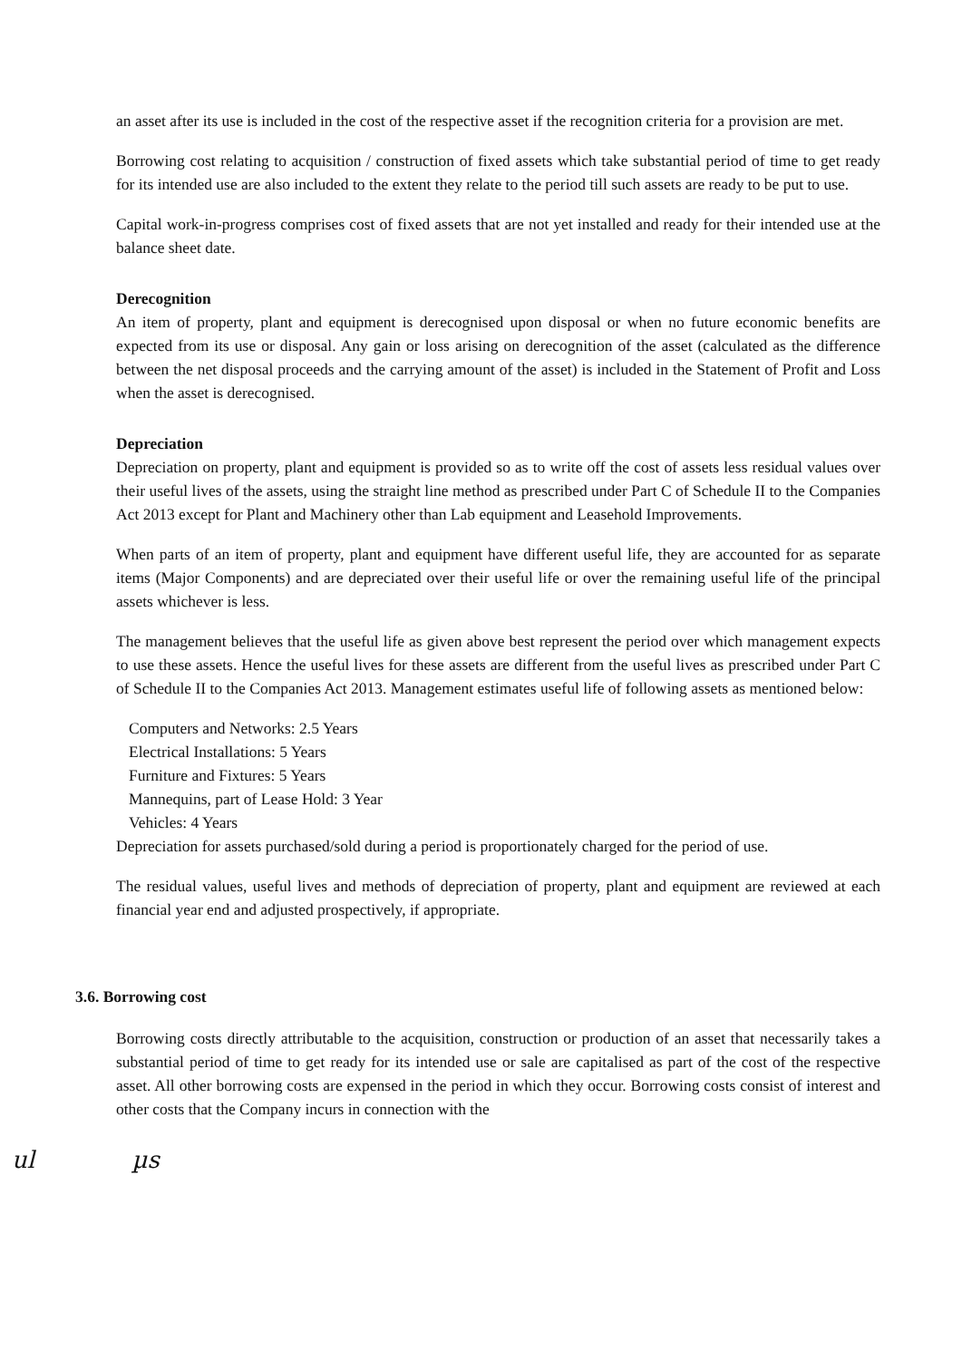an asset after its use is included in the cost of the respective asset if the recognition criteria for a provision are met.
Borrowing cost relating to acquisition / construction of fixed assets which take substantial period of time to get ready for its intended use are also included to the extent they relate to the period till such assets are ready to be put to use.
Capital work-in-progress comprises cost of fixed assets that are not yet installed and ready for their intended use at the balance sheet date.
Derecognition
An item of property, plant and equipment is derecognised upon disposal or when no future economic benefits are expected from its use or disposal. Any gain or loss arising on derecognition of the asset (calculated as the difference between the net disposal proceeds and the carrying amount of the asset) is included in the Statement of Profit and Loss when the asset is derecognised.
Depreciation
Depreciation on property, plant and equipment is provided so as to write off the cost of assets less residual values over their useful lives of the assets, using the straight line method as prescribed under Part C of Schedule II to the Companies Act 2013 except for Plant and Machinery other than Lab equipment and Leasehold Improvements.
When parts of an item of property, plant and equipment have different useful life, they are accounted for as separate items (Major Components) and are depreciated over their useful life or over the remaining useful life of the principal assets whichever is less.
The management believes that the useful life as given above best represent the period over which management expects to use these assets. Hence the useful lives for these assets are different from the useful lives as prescribed under Part C of Schedule II to the Companies Act 2013. Management estimates useful life of following assets as mentioned below:
Computers and Networks: 2.5 Years
Electrical Installations: 5 Years
Furniture and Fixtures: 5 Years
Mannequins, part of Lease Hold: 3 Year
Vehicles: 4 Years
Depreciation for assets purchased/sold during a period is proportionately charged for the period of use.
The residual values, useful lives and methods of depreciation of property, plant and equipment are reviewed at each financial year end and adjusted prospectively, if appropriate.
3.6. Borrowing cost
Borrowing costs directly attributable to the acquisition, construction or production of an asset that necessarily takes a substantial period of time to get ready for its intended use or sale are capitalised as part of the cost of the respective asset. All other borrowing costs are expensed in the period in which they occur. Borrowing costs consist of interest and other costs that the Company incurs in connection with the
ul µs